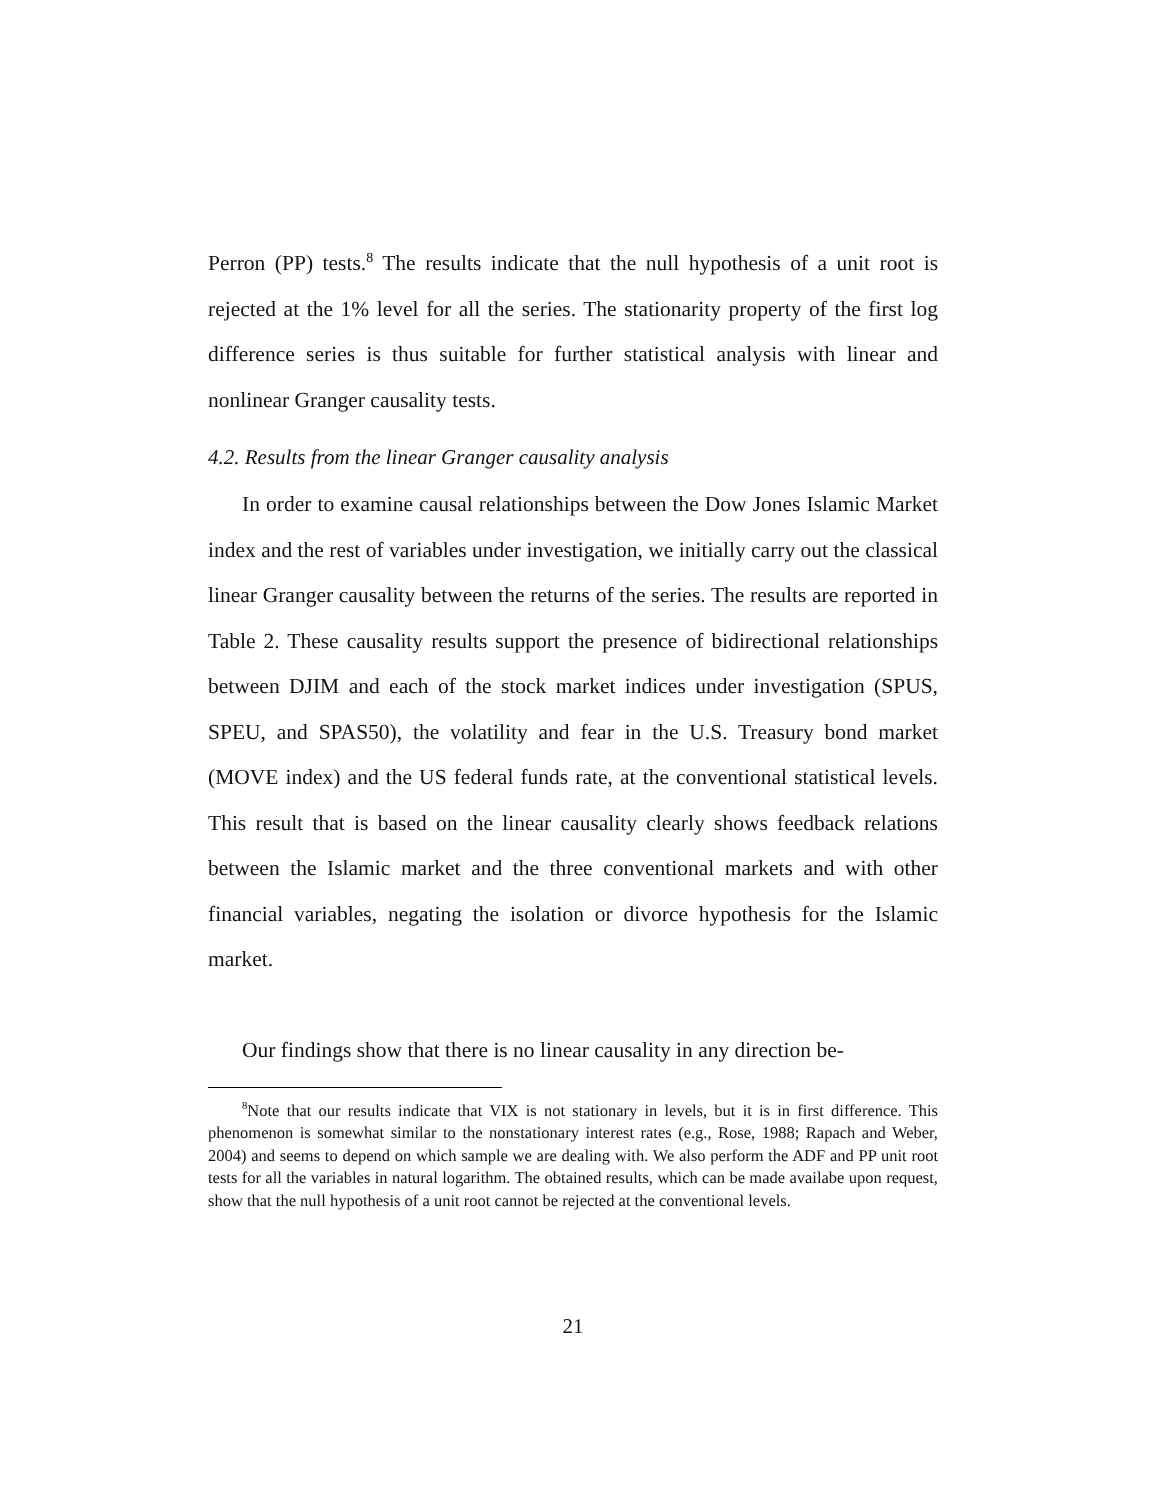Perron (PP) tests.<sup>8</sup> The results indicate that the null hypothesis of a unit root is rejected at the 1% level for all the series. The stationarity property of the first log difference series is thus suitable for further statistical analysis with linear and nonlinear Granger causality tests.
4.2. Results from the linear Granger causality analysis
In order to examine causal relationships between the Dow Jones Islamic Market index and the rest of variables under investigation, we initially carry out the classical linear Granger causality between the returns of the series. The results are reported in Table 2. These causality results support the presence of bidirectional relationships between DJIM and each of the stock market indices under investigation (SPUS, SPEU, and SPAS50), the volatility and fear in the U.S. Treasury bond market (MOVE index) and the US federal funds rate, at the conventional statistical levels. This result that is based on the linear causality clearly shows feedback relations between the Islamic market and the three conventional markets and with other financial variables, negating the isolation or divorce hypothesis for the Islamic market.
Our findings show that there is no linear causality in any direction be-
<sup>8</sup> Note that our results indicate that VIX is not stationary in levels, but it is in first difference. This phenomenon is somewhat similar to the nonstationary interest rates (e.g., Rose, 1988; Rapach and Weber, 2004) and seems to depend on which sample we are dealing with. We also perform the ADF and PP unit root tests for all the variables in natural logarithm. The obtained results, which can be made availabe upon request, show that the null hypothesis of a unit root cannot be rejected at the conventional levels.
21